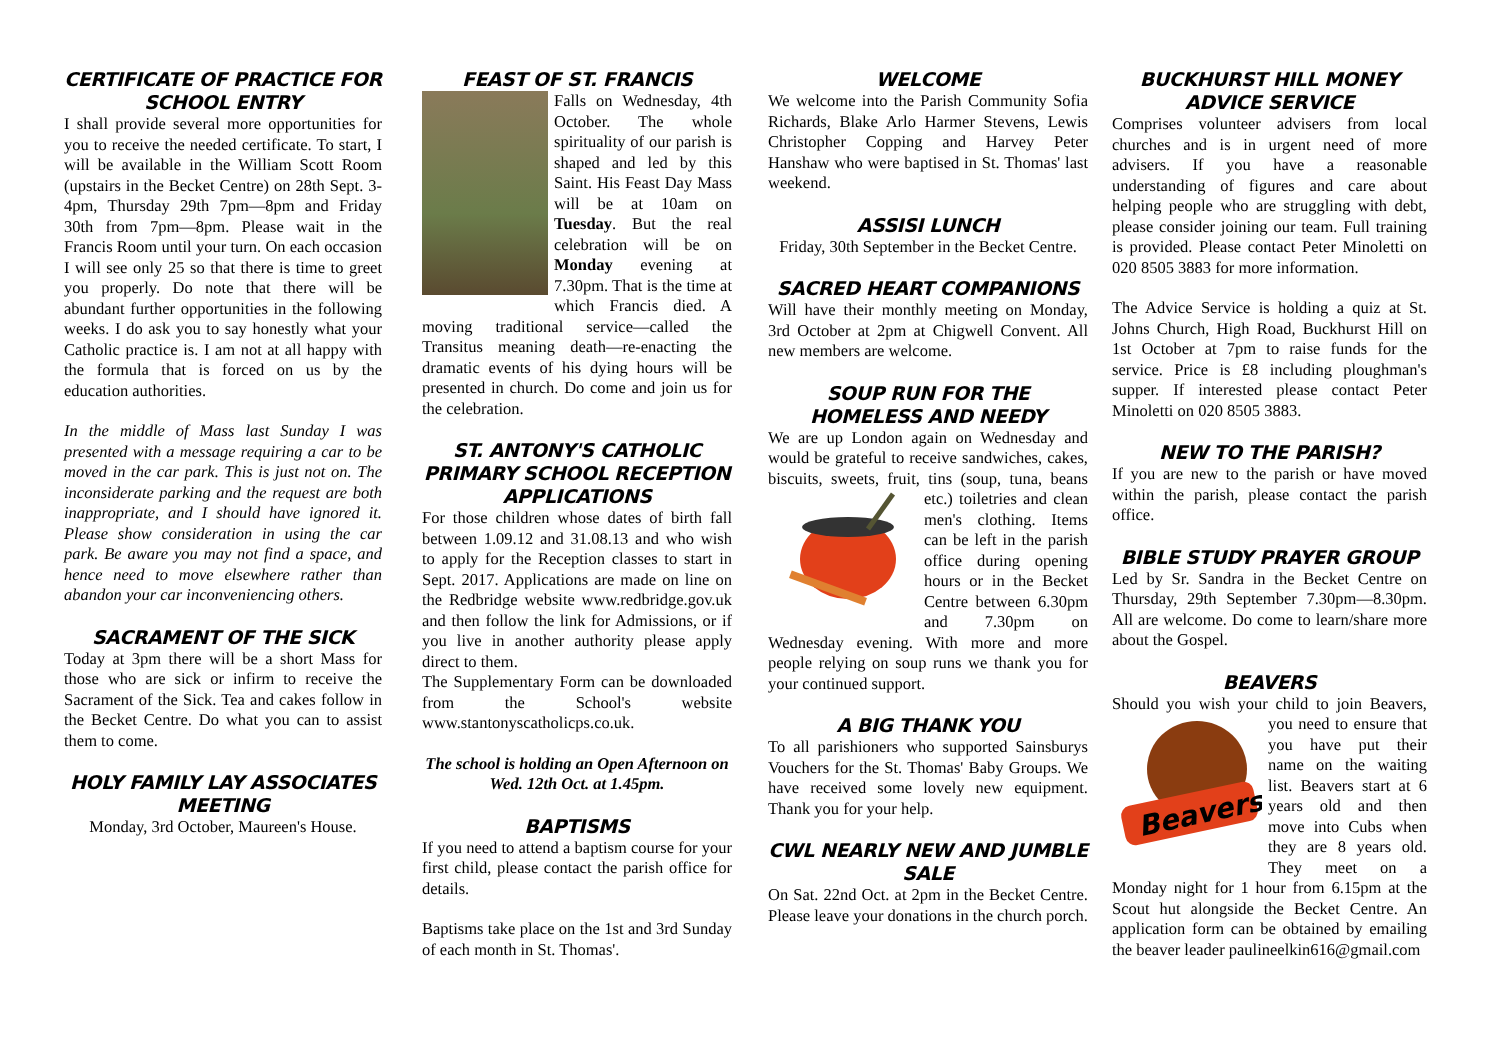CERTIFICATE OF PRACTICE FOR SCHOOL ENTRY
I shall provide several more opportunities for you to receive the needed certificate. To start, I will be available in the William Scott Room (upstairs in the Becket Centre) on 28th Sept. 3-4pm, Thursday 29th 7pm—8pm and Friday 30th from 7pm—8pm. Please wait in the Francis Room until your turn. On each occasion I will see only 25 so that there is time to greet you properly. Do note that there will be abundant further opportunities in the following weeks. I do ask you to say honestly what your Catholic practice is. I am not at all happy with the formula that is forced on us by the education authorities.
In the middle of Mass last Sunday I was presented with a message requiring a car to be moved in the car park. This is just not on. The inconsiderate parking and the request are both inappropriate, and I should have ignored it. Please show consideration in using the car park. Be aware you may not find a space, and hence need to move elsewhere rather than abandon your car inconveniencing others.
SACRAMENT OF THE SICK
Today at 3pm there will be a short Mass for those who are sick or infirm to receive the Sacrament of the Sick. Tea and cakes follow in the Becket Centre. Do what you can to assist them to come.
HOLY FAMILY LAY ASSOCIATES MEETING
Monday, 3rd October, Maureen's House.
FEAST OF ST. FRANCIS
Falls on Wednesday, 4th October. The whole spirituality of our parish is shaped and led by this Saint. His Feast Day Mass will be at 10am on Tuesday. But the real celebration will be on Monday evening at 7.30pm. That is the time at which Francis died. A moving traditional service—called the Transitus meaning death—re-enacting the dramatic events of his dying hours will be presented in church. Do come and join us for the celebration.
ST. ANTONY'S CATHOLIC PRIMARY SCHOOL RECEPTION APPLICATIONS
For those children whose dates of birth fall between 1.09.12 and 31.08.13 and who wish to apply for the Reception classes to start in Sept. 2017. Applications are made on line on the Redbridge website www.redbridge.gov.uk and then follow the link for Admissions, or if you live in another authority please apply direct to them.
The Supplementary Form can be downloaded from the School's website www.stantonyscatholicps.co.uk.
The school is holding an Open Afternoon on Wed. 12th Oct. at 1.45pm.
BAPTISMS
If you need to attend a baptism course for your first child, please contact the parish office for details.
Baptisms take place on the 1st and 3rd Sunday of each month in St. Thomas'.
WELCOME
We welcome into the Parish Community Sofia Richards, Blake Arlo Harmer Stevens, Lewis Christopher Copping and Harvey Peter Hanshaw who were baptised in St. Thomas' last weekend.
ASSISI LUNCH
Friday, 30th September in the Becket Centre.
SACRED HEART COMPANIONS
Will have their monthly meeting on Monday, 3rd October at 2pm at Chigwell Convent. All new members are welcome.
SOUP RUN FOR THE HOMELESS AND NEEDY
We are up London again on Wednesday and would be grateful to receive sandwiches, cakes, biscuits, sweets, fruit, tins (soup, tuna, beans etc.) toiletries and clean men's clothing. Items can be left in the parish office during opening hours or in the Becket Centre between 6.30pm and 7.30pm on Wednesday evening. With more and more people relying on soup runs we thank you for your continued support.
A BIG THANK YOU
To all parishioners who supported Sainsburys Vouchers for the St. Thomas' Baby Groups. We have received some lovely new equipment. Thank you for your help.
CWL NEARLY NEW AND JUMBLE SALE
On Sat. 22nd Oct. at 2pm in the Becket Centre. Please leave your donations in the church porch.
BUCKHURST HILL MONEY ADVICE SERVICE
Comprises volunteer advisers from local churches and is in urgent need of more advisers. If you have a reasonable understanding of figures and care about helping people who are struggling with debt, please consider joining our team. Full training is provided. Please contact Peter Minoletti on 020 8505 3883 for more information.
The Advice Service is holding a quiz at St. Johns Church, High Road, Buckhurst Hill on 1st October at 7pm to raise funds for the service. Price is £8 including ploughman's supper. If interested please contact Peter Minoletti on 020 8505 3883.
NEW TO THE PARISH?
If you are new to the parish or have moved within the parish, please contact the parish office.
BIBLE STUDY PRAYER GROUP
Led by Sr. Sandra in the Becket Centre on Thursday, 29th September 7.30pm—8.30pm. All are welcome. Do come to learn/share more about the Gospel.
BEAVERS
Should you wish your child to join Beavers,
Beavers
you need to ensure that you have put their name on the waiting list. Beavers start at 6 years old and then move into Cubs when they are 8 years old. They meet on a Monday night for 1 hour from 6.15pm at the Scout hut alongside the Becket Centre. An application form can be obtained by emailing the beaver leader paulineelkin616@gmail.com